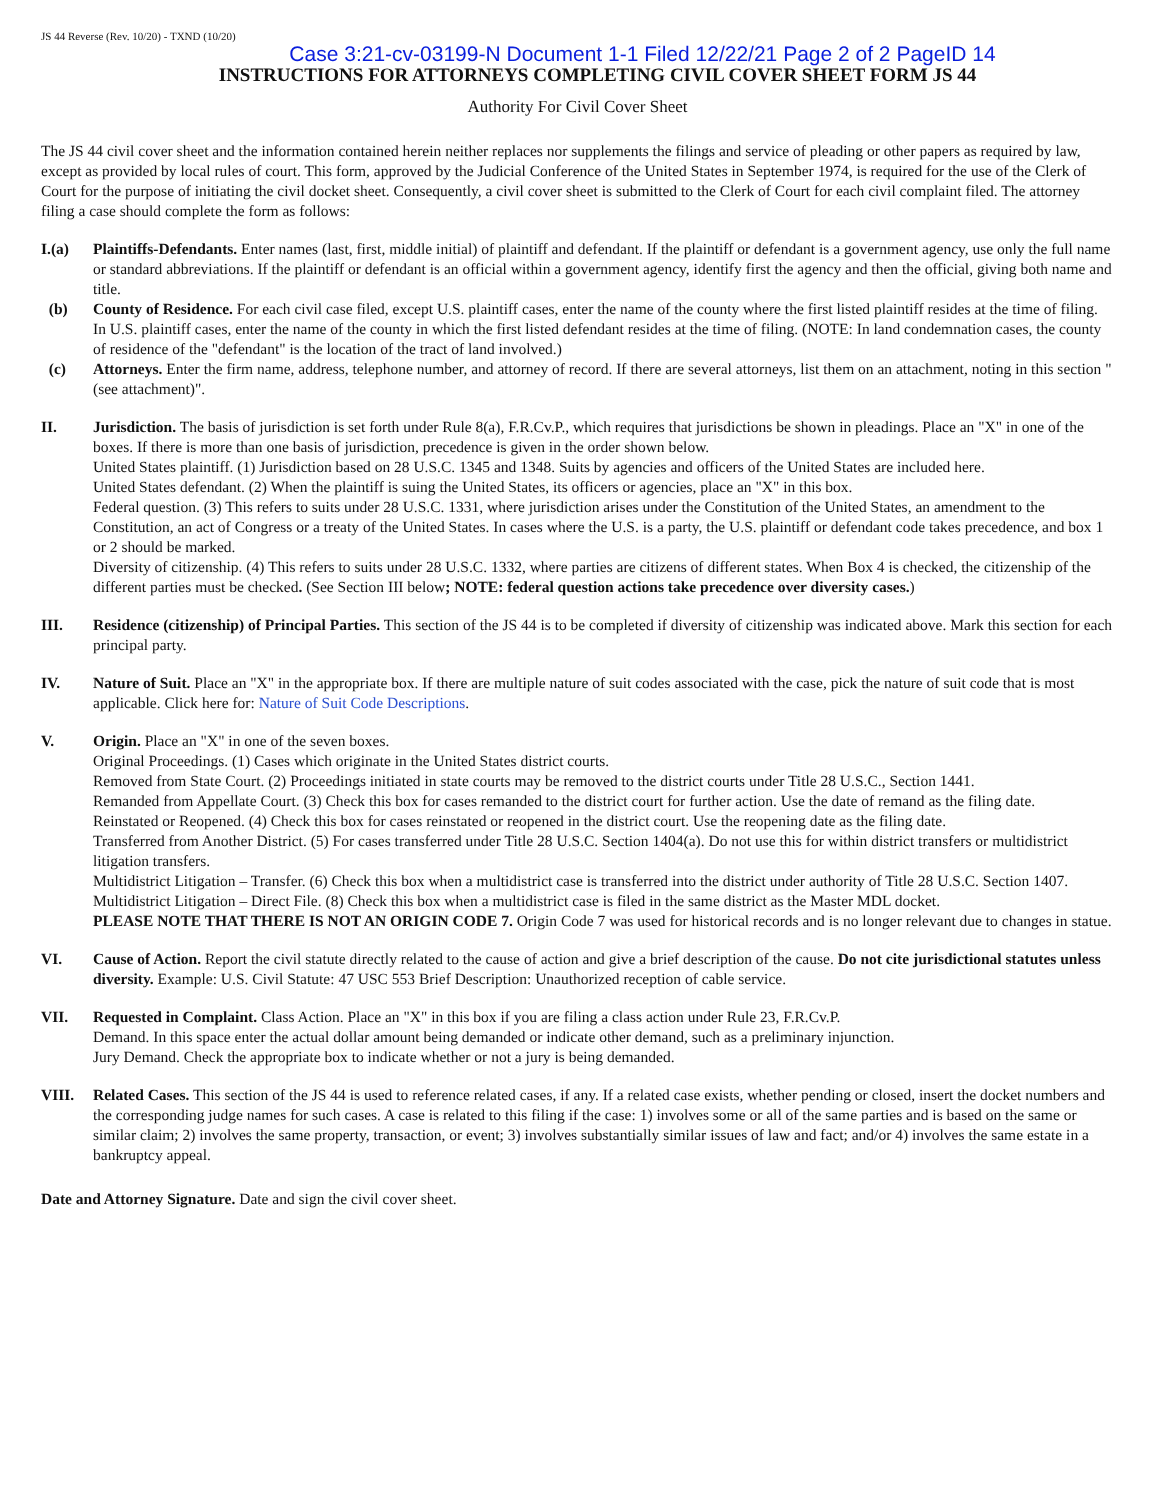JS 44 Reverse (Rev. 10/20) - TXND (10/20)
Case 3:21-cv-03199-N Document 1-1 Filed 12/22/21 Page 2 of 2 PageID 14
INSTRUCTIONS FOR ATTORNEYS COMPLETING CIVIL COVER SHEET FORM JS 44
Authority For Civil Cover Sheet
The JS 44 civil cover sheet and the information contained herein neither replaces nor supplements the filings and service of pleading or other papers as required by law, except as provided by local rules of court. This form, approved by the Judicial Conference of the United States in September 1974, is required for the use of the Clerk of Court for the purpose of initiating the civil docket sheet. Consequently, a civil cover sheet is submitted to the Clerk of Court for each civil complaint filed. The attorney filing a case should complete the form as follows:
I.(a) Plaintiffs-Defendants. Enter names (last, first, middle initial) of plaintiff and defendant. If the plaintiff or defendant is a government agency, use only the full name or standard abbreviations. If the plaintiff or defendant is an official within a government agency, identify first the agency and then the official, giving both name and title.
(b) County of Residence. For each civil case filed, except U.S. plaintiff cases, enter the name of the county where the first listed plaintiff resides at the time of filing. In U.S. plaintiff cases, enter the name of the county in which the first listed defendant resides at the time of filing. (NOTE: In land condemnation cases, the county of residence of the "defendant" is the location of the tract of land involved.)
(c) Attorneys. Enter the firm name, address, telephone number, and attorney of record. If there are several attorneys, list them on an attachment, noting in this section "(see attachment)".
II. Jurisdiction. The basis of jurisdiction is set forth under Rule 8(a), F.R.Cv.P., which requires that jurisdictions be shown in pleadings. Place an "X" in one of the boxes. If there is more than one basis of jurisdiction, precedence is given in the order shown below.
United States plaintiff. (1) Jurisdiction based on 28 U.S.C. 1345 and 1348. Suits by agencies and officers of the United States are included here.
United States defendant. (2) When the plaintiff is suing the United States, its officers or agencies, place an "X" in this box.
Federal question. (3) This refers to suits under 28 U.S.C. 1331, where jurisdiction arises under the Constitution of the United States, an amendment to the Constitution, an act of Congress or a treaty of the United States. In cases where the U.S. is a party, the U.S. plaintiff or defendant code takes precedence, and box 1 or 2 should be marked.
Diversity of citizenship. (4) This refers to suits under 28 U.S.C. 1332, where parties are citizens of different states. When Box 4 is checked, the citizenship of the different parties must be checked. (See Section III below; NOTE: federal question actions take precedence over diversity cases.)
III. Residence (citizenship) of Principal Parties. This section of the JS 44 is to be completed if diversity of citizenship was indicated above. Mark this section for each principal party.
IV. Nature of Suit. Place an "X" in the appropriate box. If there are multiple nature of suit codes associated with the case, pick the nature of suit code that is most applicable. Click here for: Nature of Suit Code Descriptions.
V. Origin. Place an "X" in one of the seven boxes.
Original Proceedings. (1) Cases which originate in the United States district courts.
Removed from State Court. (2) Proceedings initiated in state courts may be removed to the district courts under Title 28 U.S.C., Section 1441.
Remanded from Appellate Court. (3) Check this box for cases remanded to the district court for further action. Use the date of remand as the filing date.
Reinstated or Reopened. (4) Check this box for cases reinstated or reopened in the district court. Use the reopening date as the filing date.
Transferred from Another District. (5) For cases transferred under Title 28 U.S.C. Section 1404(a). Do not use this for within district transfers or multidistrict litigation transfers.
Multidistrict Litigation – Transfer. (6) Check this box when a multidistrict case is transferred into the district under authority of Title 28 U.S.C. Section 1407.
Multidistrict Litigation – Direct File. (8) Check this box when a multidistrict case is filed in the same district as the Master MDL docket.
PLEASE NOTE THAT THERE IS NOT AN ORIGIN CODE 7. Origin Code 7 was used for historical records and is no longer relevant due to changes in statue.
VI. Cause of Action. Report the civil statute directly related to the cause of action and give a brief description of the cause. Do not cite jurisdictional statutes unless diversity. Example: U.S. Civil Statute: 47 USC 553 Brief Description: Unauthorized reception of cable service.
VII. Requested in Complaint. Class Action. Place an "X" in this box if you are filing a class action under Rule 23, F.R.Cv.P.
Demand. In this space enter the actual dollar amount being demanded or indicate other demand, such as a preliminary injunction.
Jury Demand. Check the appropriate box to indicate whether or not a jury is being demanded.
VIII. Related Cases. This section of the JS 44 is used to reference related cases, if any. If a related case exists, whether pending or closed, insert the docket numbers and the corresponding judge names for such cases. A case is related to this filing if the case: 1) involves some or all of the same parties and is based on the same or similar claim; 2) involves the same property, transaction, or event; 3) involves substantially similar issues of law and fact; and/or 4) involves the same estate in a bankruptcy appeal.
Date and Attorney Signature. Date and sign the civil cover sheet.